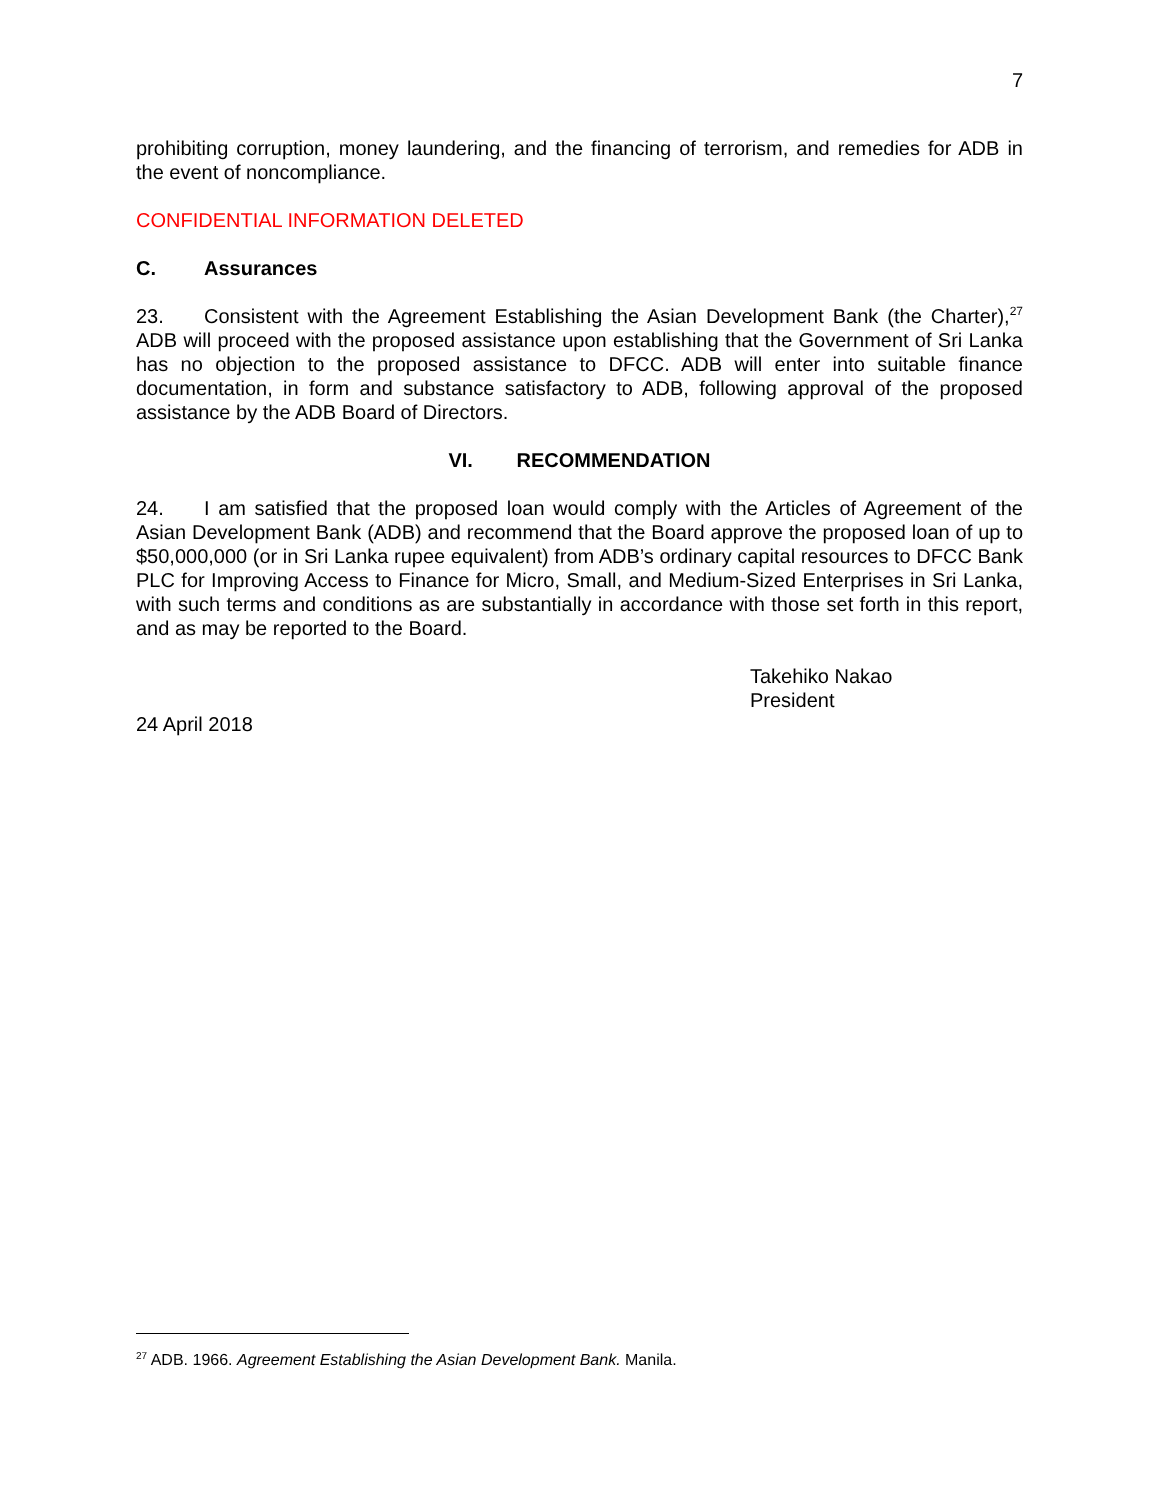7
prohibiting corruption, money laundering, and the financing of terrorism, and remedies for ADB in the event of noncompliance.
CONFIDENTIAL INFORMATION DELETED
C. Assurances
23. Consistent with the Agreement Establishing the Asian Development Bank (the Charter),<sup>27</sup> ADB will proceed with the proposed assistance upon establishing that the Government of Sri Lanka has no objection to the proposed assistance to DFCC. ADB will enter into suitable finance documentation, in form and substance satisfactory to ADB, following approval of the proposed assistance by the ADB Board of Directors.
VI. RECOMMENDATION
24. I am satisfied that the proposed loan would comply with the Articles of Agreement of the Asian Development Bank (ADB) and recommend that the Board approve the proposed loan of up to $50,000,000 (or in Sri Lanka rupee equivalent) from ADB’s ordinary capital resources to DFCC Bank PLC for Improving Access to Finance for Micro, Small, and Medium-Sized Enterprises in Sri Lanka, with such terms and conditions as are substantially in accordance with those set forth in this report, and as may be reported to the Board.
Takehiko Nakao
President
24 April 2018
<sup>27</sup> ADB. 1966. Agreement Establishing the Asian Development Bank. Manila.